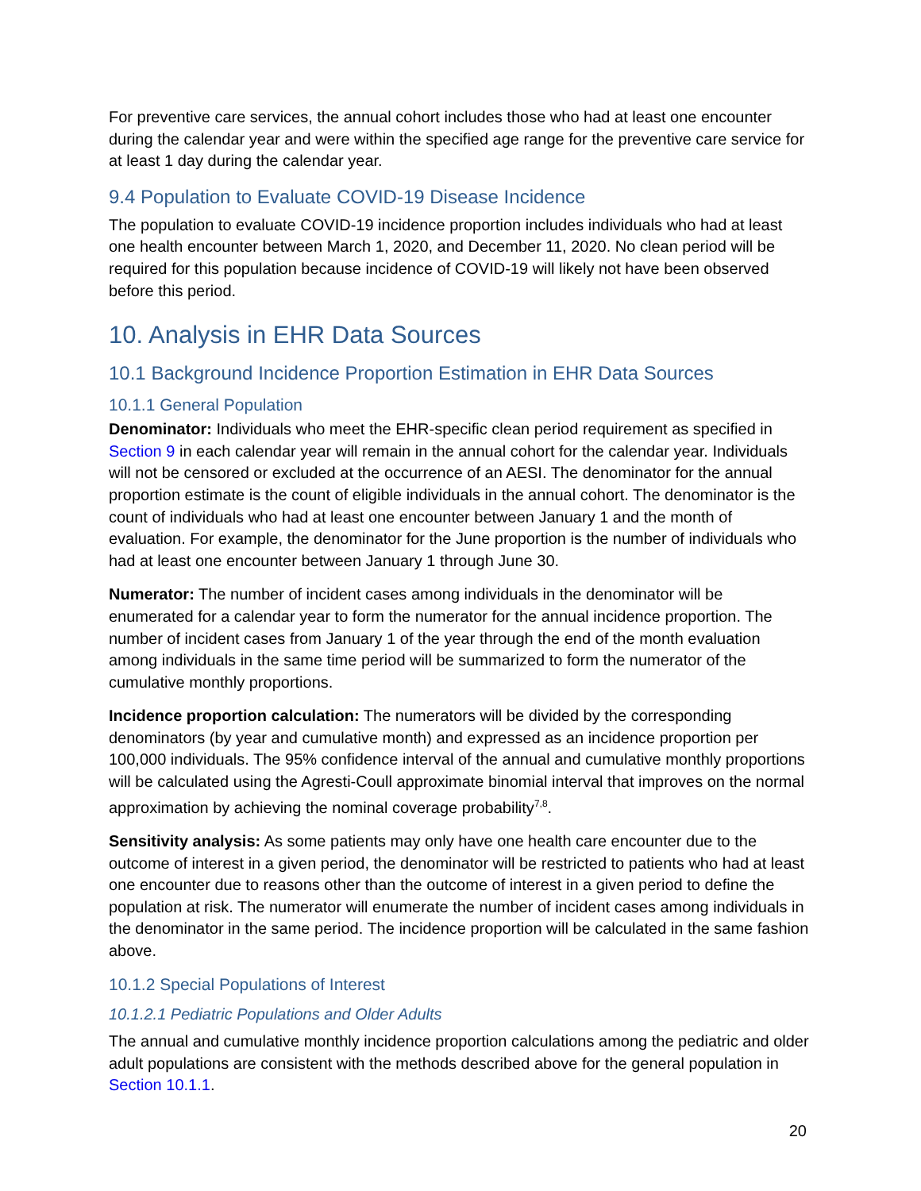For preventive care services, the annual cohort includes those who had at least one encounter during the calendar year and were within the specified age range for the preventive care service for at least 1 day during the calendar year.
9.4 Population to Evaluate COVID-19 Disease Incidence
The population to evaluate COVID-19 incidence proportion includes individuals who had at least one health encounter between March 1, 2020, and December 11, 2020. No clean period will be required for this population because incidence of COVID-19 will likely not have been observed before this period.
10. Analysis in EHR Data Sources
10.1 Background Incidence Proportion Estimation in EHR Data Sources
10.1.1 General Population
Denominator: Individuals who meet the EHR-specific clean period requirement as specified in Section 9 in each calendar year will remain in the annual cohort for the calendar year. Individuals will not be censored or excluded at the occurrence of an AESI. The denominator for the annual proportion estimate is the count of eligible individuals in the annual cohort. The denominator is the count of individuals who had at least one encounter between January 1 and the month of evaluation. For example, the denominator for the June proportion is the number of individuals who had at least one encounter between January 1 through June 30.
Numerator: The number of incident cases among individuals in the denominator will be enumerated for a calendar year to form the numerator for the annual incidence proportion. The number of incident cases from January 1 of the year through the end of the month evaluation among individuals in the same time period will be summarized to form the numerator of the cumulative monthly proportions.
Incidence proportion calculation: The numerators will be divided by the corresponding denominators (by year and cumulative month) and expressed as an incidence proportion per 100,000 individuals. The 95% confidence interval of the annual and cumulative monthly proportions will be calculated using the Agresti-Coull approximate binomial interval that improves on the normal approximation by achieving the nominal coverage probability<sup>7,8</sup>.
Sensitivity analysis: As some patients may only have one health care encounter due to the outcome of interest in a given period, the denominator will be restricted to patients who had at least one encounter due to reasons other than the outcome of interest in a given period to define the population at risk. The numerator will enumerate the number of incident cases among individuals in the denominator in the same period. The incidence proportion will be calculated in the same fashion above.
10.1.2 Special Populations of Interest
10.1.2.1 Pediatric Populations and Older Adults
The annual and cumulative monthly incidence proportion calculations among the pediatric and older adult populations are consistent with the methods described above for the general population in Section 10.1.1.
20